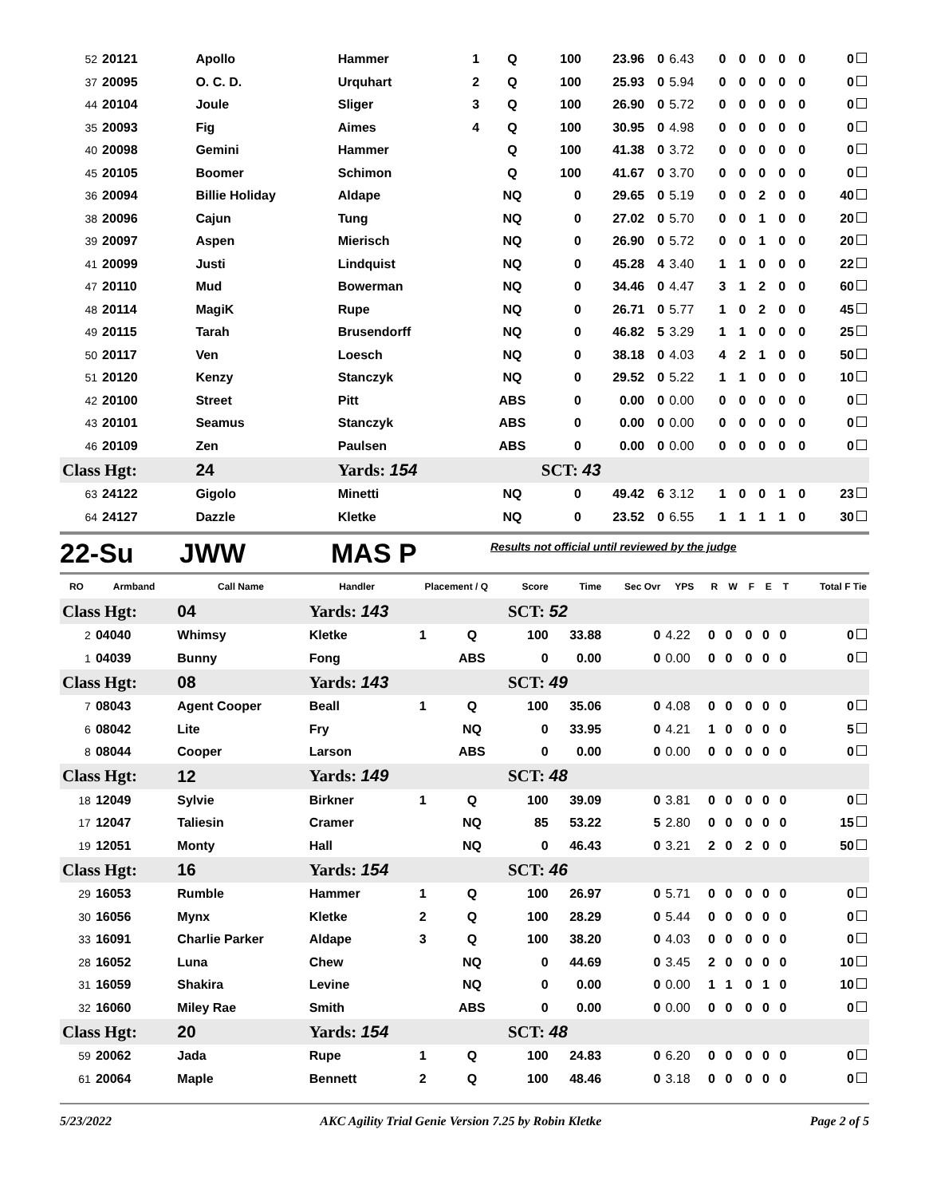| 52 | 20121 | Apollo | Hammer | 1 | Q | 100 | 23.96 | 0 | 6.43 | 0 | 0 | 0 | 0 | 0 | 0 |
| 37 | 20095 | O. C. D. | Urquhart | 2 | Q | 100 | 25.93 | 0 | 5.94 | 0 | 0 | 0 | 0 | 0 | 0 |
| 44 | 20104 | Joule | Sliger | 3 | Q | 100 | 26.90 | 0 | 5.72 | 0 | 0 | 0 | 0 | 0 | 0 |
| 35 | 20093 | Fig | Aimes | 4 | Q | 100 | 30.95 | 0 | 4.98 | 0 | 0 | 0 | 0 | 0 | 0 |
| 40 | 20098 | Gemini | Hammer | | Q | 100 | 41.38 | 0 | 3.72 | 0 | 0 | 0 | 0 | 0 | 0 |
| 45 | 20105 | Boomer | Schimon | | Q | 100 | 41.67 | 0 | 3.70 | 0 | 0 | 0 | 0 | 0 | 0 |
| 36 | 20094 | Billie Holiday | Aldape | | NQ | 0 | 29.65 | 0 | 5.19 | 0 | 0 | 2 | 0 | 0 | 40 |
| 38 | 20096 | Cajun | Tung | | NQ | 0 | 27.02 | 0 | 5.70 | 0 | 0 | 1 | 0 | 0 | 20 |
| 39 | 20097 | Aspen | Mierisch | | NQ | 0 | 26.90 | 0 | 5.72 | 0 | 0 | 1 | 0 | 0 | 20 |
| 41 | 20099 | Justi | Lindquist | | NQ | 0 | 45.28 | 4 | 3.40 | 1 | 1 | 0 | 0 | 0 | 22 |
| 47 | 20110 | Mud | Bowerman | | NQ | 0 | 34.46 | 0 | 4.47 | 3 | 1 | 2 | 0 | 0 | 60 |
| 48 | 20114 | MagiK | Rupe | | NQ | 0 | 26.71 | 0 | 5.77 | 1 | 0 | 2 | 0 | 0 | 45 |
| 49 | 20115 | Tarah | Brusendorff | | NQ | 0 | 46.82 | 5 | 3.29 | 1 | 1 | 0 | 0 | 0 | 25 |
| 50 | 20117 | Ven | Loesch | | NQ | 0 | 38.18 | 0 | 4.03 | 4 | 2 | 1 | 0 | 0 | 50 |
| 51 | 20120 | Kenzy | Stanczyk | | NQ | 0 | 29.52 | 0 | 5.22 | 1 | 1 | 0 | 0 | 0 | 10 |
| 42 | 20100 | Street | Pitt | | ABS | 0 | 0.00 | 0 | 0.00 | 0 | 0 | 0 | 0 | 0 | 0 |
| 43 | 20101 | Seamus | Stanczyk | | ABS | 0 | 0.00 | 0 | 0.00 | 0 | 0 | 0 | 0 | 0 | 0 |
| 46 | 20109 | Zen | Paulsen | | ABS | 0 | 0.00 | 0 | 0.00 | 0 | 0 | 0 | 0 | 0 | 0 |
| Class Hgt: | | 24 | Yards: 154 | | | SCT: 43 | | | | | | | | | |
| 63 | 24122 | Gigolo | Minetti | | NQ | 0 | 49.42 | 6 | 3.12 | 1 | 0 | 0 | 1 | 0 | 23 |
| 64 | 24127 | Dazzle | Kletke | | NQ | 0 | 23.52 | 0 | 6.55 | 1 | 1 | 1 | 1 | 0 | 30 |
22-Su JWW MAS P Results not official until reviewed by the judge
| RO | Armband | Call Name | Handler | Placement / Q | | Score | Time | Sec Ovr | YPS | R | W | F | E | T | Total F Tie |
| --- | --- | --- | --- | --- | --- | --- | --- | --- | --- | --- | --- | --- | --- | --- | --- |
| Class Hgt: | | 04 | Yards: 143 | | | SCT: 52 | | | | | | | | | |
| 2 | 04040 | Whimsy | Kletke | 1 | Q | 100 | 33.88 | 0 | 4.22 | 0 | 0 | 0 | 0 | 0 | 0 |
| 1 | 04039 | Bunny | Fong | | ABS | 0 | 0.00 | 0 | 0.00 | 0 | 0 | 0 | 0 | 0 | 0 |
| Class Hgt: | | 08 | Yards: 143 | | | SCT: 49 | | | | | | | | | |
| 7 | 08043 | Agent Cooper | Beall | 1 | Q | 100 | 35.06 | 0 | 4.08 | 0 | 0 | 0 | 0 | 0 | 0 |
| 6 | 08042 | Lite | Fry | | NQ | 0 | 33.95 | 0 | 4.21 | 1 | 0 | 0 | 0 | 0 | 5 |
| 8 | 08044 | Cooper | Larson | | ABS | 0 | 0.00 | 0 | 0.00 | 0 | 0 | 0 | 0 | 0 | 0 |
| Class Hgt: | | 12 | Yards: 149 | | | SCT: 48 | | | | | | | | | |
| 18 | 12049 | Sylvie | Birkner | 1 | Q | 100 | 39.09 | 0 | 3.81 | 0 | 0 | 0 | 0 | 0 | 0 |
| 17 | 12047 | Taliesin | Cramer | | NQ | 85 | 53.22 | 5 | 2.80 | 0 | 0 | 0 | 0 | 0 | 15 |
| 19 | 12051 | Monty | Hall | | NQ | 0 | 46.43 | 0 | 3.21 | 2 | 0 | 2 | 0 | 0 | 50 |
| Class Hgt: | | 16 | Yards: 154 | | | SCT: 46 | | | | | | | | | |
| 29 | 16053 | Rumble | Hammer | 1 | Q | 100 | 26.97 | 0 | 5.71 | 0 | 0 | 0 | 0 | 0 | 0 |
| 30 | 16056 | Mynx | Kletke | 2 | Q | 100 | 28.29 | 0 | 5.44 | 0 | 0 | 0 | 0 | 0 | 0 |
| 33 | 16091 | Charlie Parker | Aldape | 3 | Q | 100 | 38.20 | 0 | 4.03 | 0 | 0 | 0 | 0 | 0 | 0 |
| 28 | 16052 | Luna | Chew | | NQ | 0 | 44.69 | 0 | 3.45 | 2 | 0 | 0 | 0 | 0 | 10 |
| 31 | 16059 | Shakira | Levine | | NQ | 0 | 0.00 | 0 | 0.00 | 1 | 1 | 0 | 1 | 0 | 10 |
| 32 | 16060 | Miley Rae | Smith | | ABS | 0 | 0.00 | 0 | 0.00 | 0 | 0 | 0 | 0 | 0 | 0 |
| Class Hgt: | | 20 | Yards: 154 | | | SCT: 48 | | | | | | | | | |
| 59 | 20062 | Jada | Rupe | 1 | Q | 100 | 24.83 | 0 | 6.20 | 0 | 0 | 0 | 0 | 0 | 0 |
| 61 | 20064 | Maple | Bennett | 2 | Q | 100 | 48.46 | 0 | 3.18 | 0 | 0 | 0 | 0 | 0 | 0 |
5/23/2022 AKC Agility Trial Genie Version 7.25 by Robin Kletke Page 2 of 5